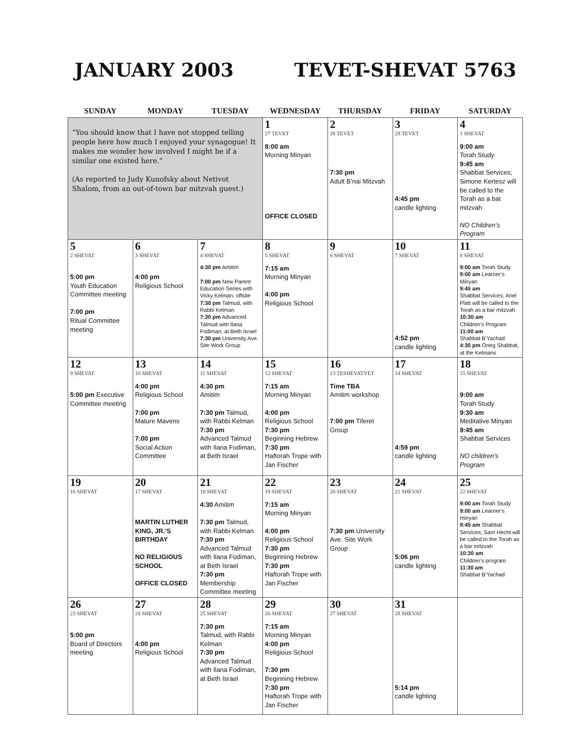JANUARY 2003 TEVET-SHEVAT 5763
| SUNDAY | MONDAY | TUESDAY | WEDNESDAY | THURSDAY | FRIDAY | SATURDAY |
| --- | --- | --- | --- | --- | --- | --- |
| “You should know that I have not stopped telling people here how much I enjoyed your synagogue! It makes me wonder how involved I might be if a similar one existed here.” (As reported to Judy Kunofsky about Netivot Shalom, from an out-of-town bar mitzvah guest.) | | | 1 27 TEVET 8:00 am Morning Minyan OFFICE CLOSED | 2 28 TEVET 7:30 pm Adult B’nai Mitzvah | 3 29 TEVET 4:45 pm candle lighting | 4 1 SHEVAT 9:00 am Torah Study 9:45 am Shabbat Services; Simone Kertesz will be called to the Torah as a bat mitzvah NO Children’s Program |
| 5 2 SHEVAT 5:00 pm Youth Education Committee meeting 7:00 pm Ritual Committee meeting | 6 3 SHEVAT 4:00 pm Religious School | 7 4 SHEVAT 4:30 pm Amitim 7:00 pm New Parent Education Series with Vicky Kelman, offsite 7:30 pm Talmud, with Rabbi Kelman 7:30 pm Advanced Talmud with Ilana Fodiman, at Beth Israel 7:30 pm University Ave. Site Work Group | 8 5 SHEVAT 7:15 am Morning Minyan 4:00 pm Religious School | 9 6 SHEVAT | 10 7 SHEVAT 4:52 pm candle lighting | 11 8 SHEVAT 9:00 am Torah Study 9:00 am Learner’s Minyan 9:45 am Shabbat Services; Ariel Platt will be called to the Torah as a bar mitzvah 10:30 am Children’s Program 11:00 am Shabbat B’Yachad 4:30 pm Oneg Shabbat, at the Kelmans |
| 12 9 SHEVAT 5:00 pm Executive Committee meeting | 13 10 SHEVAT 4:00 pm Religious School 7:00 pm Mature Mavens 7:00 pm Social Action Committee | 14 11 SHEVAT 4:30 pm Amitim 7:30 pm Talmud, with Rabbi Kelman 7:30 pm Advanced Talmud with Ilana Fodiman, at Beth Israel | 15 12 SHEVAT 7:15 am Morning Minyan 4:00 pm Religious School 7:30 pm Beginning Hebrew 7:30 pm Haftorah Trope with Jan Fischer | 16 13 TESHEVATVET Time TBA Amitim workshop 7:00 pm Tiferet Group | 17 14 SHEVAT 4:59 pm candle lighting | 18 15 SHEVAT 9:00 am Torah Study 9:30 am Meditative Minyan 9:45 am Shabbat Services NO children’s Program |
| 19 16 SHEVAT | 20 17 SHEVAT MARTIN LUTHER KING, JR.’S BIRTHDAY NO RELIGIOUS SCHOOL OFFICE CLOSED | 21 18 SHEVAT 4:30 Amitim 7:30 pm Talmud, with Rabbi Kelman 7:30 pm Advanced Talmud with Ilana Fodiman, at Beth Israel 7:30 pm Membership Committee meeting | 22 19 SHEVAT 7:15 am Morning Minyan 4:00 pm Religious School 7:30 pm Beginning Hebrew 7:30 pm Haftorah Trope with Jan Fischer | 23 20 SHEVAT 7:30 pm University Ave. Site Work Group | 24 21 SHEVAT 5:06 pm candle lighting | 25 22 SHEVAT 9:00 am Torah Study 9:00 am Learner’s minyan 9:45 am Shabbat Services; Sam Hecht will be called to the Torah as a bar mitzvah 10:30 am Children’s program 11:30 am Shabbat B’Yachad |
| 26 23 SHEVAT 5:00 pm Board of Directors meeting | 27 24 SHEVAT 4:00 pm Religious School | 28 25 SHEVAT 7:30 pm Talmud, with Rabbi Kelman 7:30 pm Advanced Talmud with Ilana Fodiman, at Beth Israel | 29 26 SHEVAT 7:15 am Morning Minyan 4:00 pm Religious School 7:30 pm Beginning Hebrew 7:30 pm Haftorah Trope with Jan Fischer | 30 27 SHEVAT | 31 28 SHEVAT 5:14 pm candle lighting | |